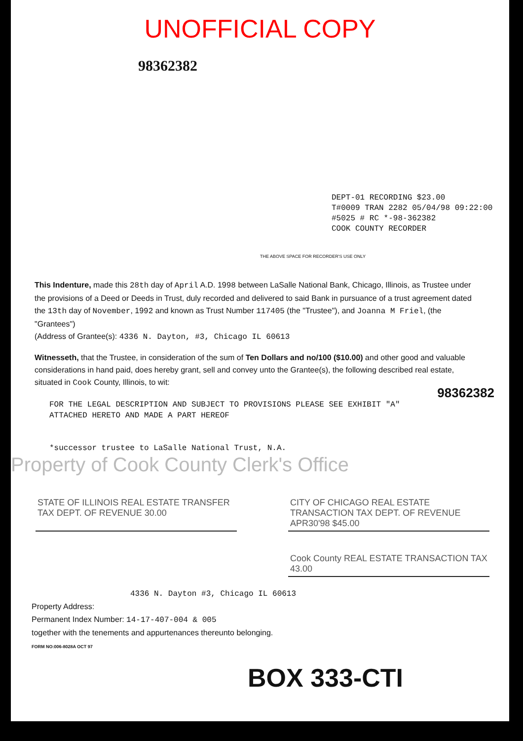UNOFFICIAL COPY
98362382
DEPT-01 RECORDING $23.00
T#0009 TRAN 2282 05/04/98 09:22:00
#5025 # RC *-98-362382
COOK COUNTY RECORDER
THE ABOVE SPACE FOR RECORDER'S USE ONLY
This Indenture, made this 28th day of April A.D. 1998 between LaSalle National Bank, Chicago, Illinois, as Trustee under the provisions of a Deed or Deeds in Trust, duly recorded and delivered to said Bank in pursuance of a trust agreement dated the 13th day of November, 1992 and known as Trust Number 117405 (the "Trustee"), and Joanna M Friel, (the "Grantees")
(Address of Grantee(s): 4336 N. Dayton, #3, Chicago IL 60613
Witnesseth, that the Trustee, in consideration of the sum of Ten Dollars and no/100 ($10.00) and other good and valuable considerations in hand paid, does hereby grant, sell and convey unto the Grantee(s), the following described real estate, situated in Cook County, Illinois, to wit:
FOR THE LEGAL DESCRIPTION AND SUBJECT TO PROVISIONS PLEASE SEE EXHIBIT "A"
ATTACHED HERETO AND MADE A PART HEREOF
*successor trustee to LaSalle National Trust, N.A.
Property of Cook County Clerk's Office
STATE OF ILLINOIS REAL ESTATE TRANSFER TAX DEPT. OF REVENUE 30.00
CITY OF CHICAGO REAL ESTATE TRANSACTION TAX DEPT. OF REVENUE APR30'98 $45.00
Cook County REAL ESTATE TRANSACTION TAX 43.00
4336 N. Dayton #3, Chicago IL 60613
Property Address:
Permanent Index Number: 14-17-407-004 & 005
together with the tenements and appurtenances thereunto belonging.
FORM NO:006-8028A OCT 97
BOX 333-CTI
98362382